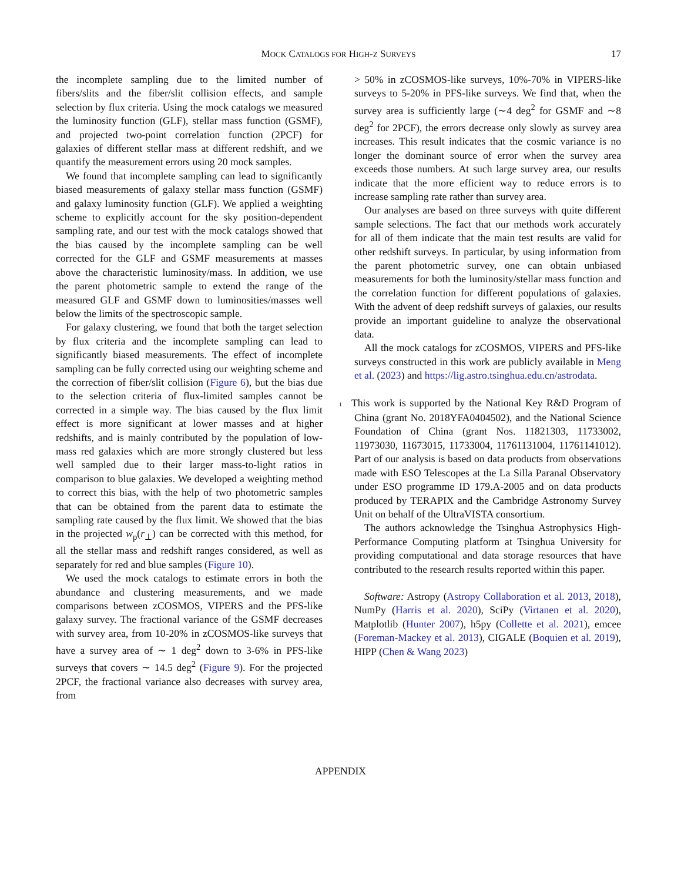MOCK CATALOGS FOR HIGH-Z SURVEYS 17
the incomplete sampling due to the limited number of fibers/slits and the fiber/slit collision effects, and sample selection by flux criteria. Using the mock catalogs we measured the luminosity function (GLF), stellar mass function (GSMF), and projected two-point correlation function (2PCF) for galaxies of different stellar mass at different redshift, and we quantify the measurement errors using 20 mock samples.
We found that incomplete sampling can lead to significantly biased measurements of galaxy stellar mass function (GSMF) and galaxy luminosity function (GLF). We applied a weighting scheme to explicitly account for the sky position-dependent sampling rate, and our test with the mock catalogs showed that the bias caused by the incomplete sampling can be well corrected for the GLF and GSMF measurements at masses above the characteristic luminosity/mass. In addition, we use the parent photometric sample to extend the range of the measured GLF and GSMF down to luminosities/masses well below the limits of the spectroscopic sample.
For galaxy clustering, we found that both the target selection by flux criteria and the incomplete sampling can lead to significantly biased measurements. The effect of incomplete sampling can be fully corrected using our weighting scheme and the correction of fiber/slit collision (Figure 6), but the bias due to the selection criteria of flux-limited samples cannot be corrected in a simple way. The bias caused by the flux limit effect is more significant at lower masses and at higher redshifts, and is mainly contributed by the population of low-mass red galaxies which are more strongly clustered but less well sampled due to their larger mass-to-light ratios in comparison to blue galaxies. We developed a weighting method to correct this bias, with the help of two photometric samples that can be obtained from the parent data to estimate the sampling rate caused by the flux limit. We showed that the bias in the projected w<sub>p</sub>(r<sub>⊥</sub>) can be corrected with this method, for all the stellar mass and redshift ranges considered, as well as separately for red and blue samples (Figure 10).
We used the mock catalogs to estimate errors in both the abundance and clustering measurements, and we made comparisons between zCOSMOS, VIPERS and the PFS-like galaxy survey. The fractional variance of the GSMF decreases with survey area, from 10-20% in zCOSMOS-like surveys that have a survey area of ∼ 1 deg<sup>2</sup> down to 3-6% in PFS-like surveys that covers ∼ 14.5 deg<sup>2</sup> (Figure 9). For the projected 2PCF, the fractional variance also decreases with survey area, from
> 50% in zCOSMOS-like surveys, 10%-70% in VIPERS-like surveys to 5-20% in PFS-like surveys. We find that, when the survey area is sufficiently large (∼4 deg<sup>2</sup> for GSMF and ∼8 deg<sup>2</sup> for 2PCF), the errors decrease only slowly as survey area increases. This result indicates that the cosmic variance is no longer the dominant source of error when the survey area exceeds those numbers. At such large survey area, our results indicate that the more efficient way to reduce errors is to increase sampling rate rather than survey area.
Our analyses are based on three surveys with quite different sample selections. The fact that our methods work accurately for all of them indicate that the main test results are valid for other redshift surveys. In particular, by using information from the parent photometric survey, one can obtain unbiased measurements for both the luminosity/stellar mass function and the correlation function for different populations of galaxies. With the advent of deep redshift surveys of galaxies, our results provide an important guideline to analyze the observational data.
All the mock catalogs for zCOSMOS, VIPERS and PFS-like surveys constructed in this work are publicly available in Meng et al. (2023) and https://lig.astro.tsinghua.edu.cn/astrodata.
1 This work is supported by the National Key R&D Program of China (grant No. 2018YFA0404502), and the National Science Foundation of China (grant Nos. 11821303, 11733002, 11973030, 11673015, 11733004, 11761131004, 11761141012). Part of our analysis is based on data products from observations made with ESO Telescopes at the La Silla Paranal Observatory under ESO programme ID 179.A-2005 and on data products produced by TERAPIX and the Cambridge Astronomy Survey Unit on behalf of the UltraVISTA consortium.
The authors acknowledge the Tsinghua Astrophysics High-Performance Computing platform at Tsinghua University for providing computational and data storage resources that have contributed to the research results reported within this paper.
Software: Astropy (Astropy Collaboration et al. 2013, 2018), NumPy (Harris et al. 2020), SciPy (Virtanen et al. 2020), Matplotlib (Hunter 2007), h5py (Collette et al. 2021), emcee (Foreman-Mackey et al. 2013), CIGALE (Boquien et al. 2019), HIPP (Chen & Wang 2023)
APPENDIX